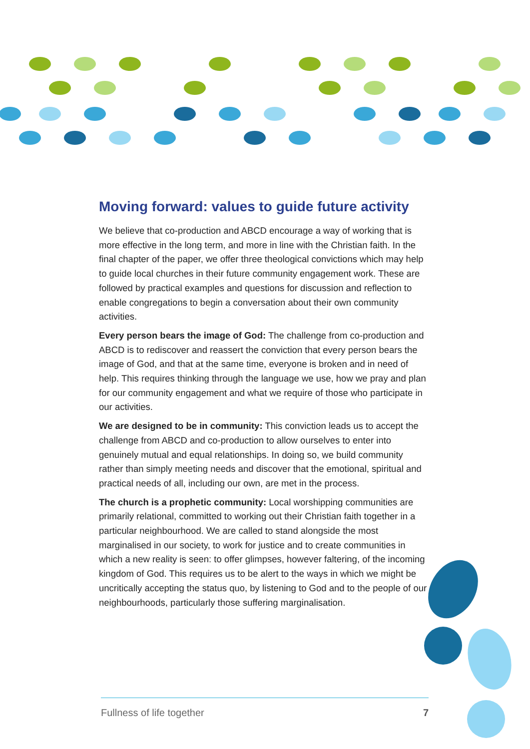Moving forward: values to guide future activity
We believe that co-production and ABCD encourage a way of working that is more effective in the long term, and more in line with the Christian faith. In the final chapter of the paper, we offer three theological convictions which may help to guide local churches in their future community engagement work. These are followed by practical examples and questions for discussion and reflection to enable congregations to begin a conversation about their own community activities.
Every person bears the image of God: The challenge from co-production and ABCD is to rediscover and reassert the conviction that every person bears the image of God, and that at the same time, everyone is broken and in need of help. This requires thinking through the language we use, how we pray and plan for our community engagement and what we require of those who participate in our activities.
We are designed to be in community: This conviction leads us to accept the challenge from ABCD and co-production to allow ourselves to enter into genuinely mutual and equal relationships. In doing so, we build community rather than simply meeting needs and discover that the emotional, spiritual and practical needs of all, including our own, are met in the process.
The church is a prophetic community: Local worshipping communities are primarily relational, committed to working out their Christian faith together in a particular neighbourhood. We are called to stand alongside the most marginalised in our society, to work for justice and to create communities in which a new reality is seen: to offer glimpses, however faltering, of the incoming kingdom of God. This requires us to be alert to the ways in which we might be uncritically accepting the status quo, by listening to God and to the people of our neighbourhoods, particularly those suffering marginalisation.
Fullness of life together 7